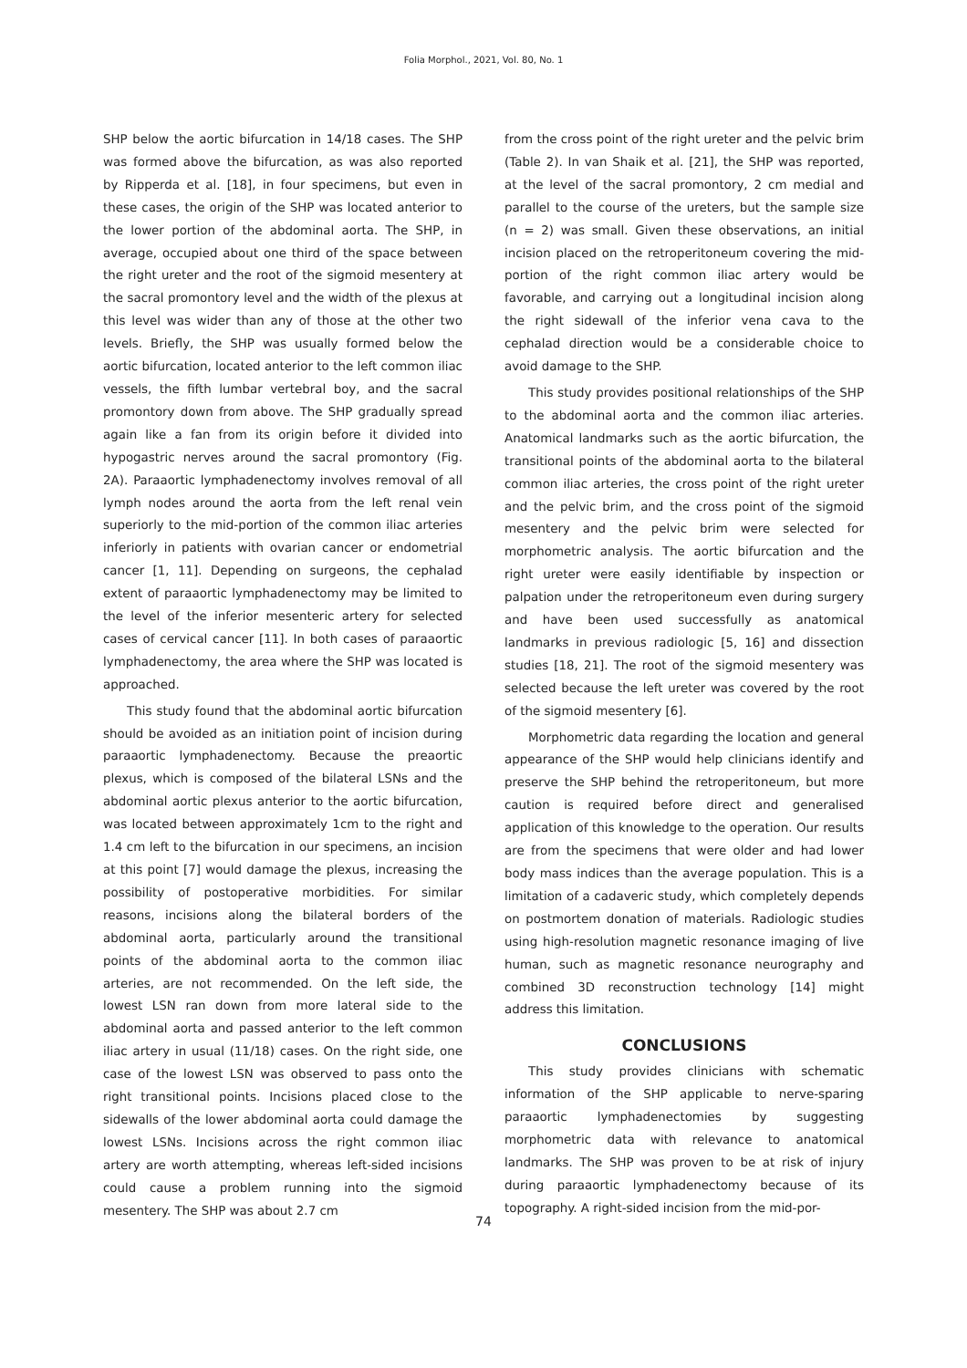Folia Morphol., 2021, Vol. 80, No. 1
SHP below the aortic bifurcation in 14/18 cases. The SHP was formed above the bifurcation, as was also reported by Ripperda et al. [18], in four specimens, but even in these cases, the origin of the SHP was located anterior to the lower portion of the abdominal aorta. The SHP, in average, occupied about one third of the space between the right ureter and the root of the sigmoid mesentery at the sacral promontory level and the width of the plexus at this level was wider than any of those at the other two levels. Briefly, the SHP was usually formed below the aortic bifurcation, located anterior to the left common iliac vessels, the fifth lumbar vertebral boy, and the sacral promontory down from above. The SHP gradually spread again like a fan from its origin before it divided into hypogastric nerves around the sacral promontory (Fig. 2A). Paraaortic lymphadenectomy involves removal of all lymph nodes around the aorta from the left renal vein superiorly to the mid-portion of the common iliac arteries inferiorly in patients with ovarian cancer or endometrial cancer [1, 11]. Depending on surgeons, the cephalad extent of paraaortic lymphadenectomy may be limited to the level of the inferior mesenteric artery for selected cases of cervical cancer [11]. In both cases of paraaortic lymphadenectomy, the area where the SHP was located is approached.
This study found that the abdominal aortic bifurcation should be avoided as an initiation point of incision during paraaortic lymphadenectomy. Because the preaortic plexus, which is composed of the bilateral LSNs and the abdominal aortic plexus anterior to the aortic bifurcation, was located between approximately 1cm to the right and 1.4 cm left to the bifurcation in our specimens, an incision at this point [7] would damage the plexus, increasing the possibility of postoperative morbidities. For similar reasons, incisions along the bilateral borders of the abdominal aorta, particularly around the transitional points of the abdominal aorta to the common iliac arteries, are not recommended. On the left side, the lowest LSN ran down from more lateral side to the abdominal aorta and passed anterior to the left common iliac artery in usual (11/18) cases. On the right side, one case of the lowest LSN was observed to pass onto the right transitional points. Incisions placed close to the sidewalls of the lower abdominal aorta could damage the lowest LSNs. Incisions across the right common iliac artery are worth attempting, whereas left-sided incisions could cause a problem running into the sigmoid mesentery. The SHP was about 2.7 cm
from the cross point of the right ureter and the pelvic brim (Table 2). In van Shaik et al. [21], the SHP was reported, at the level of the sacral promontory, 2 cm medial and parallel to the course of the ureters, but the sample size (n = 2) was small. Given these observations, an initial incision placed on the retroperitoneum covering the mid-portion of the right common iliac artery would be favorable, and carrying out a longitudinal incision along the right sidewall of the inferior vena cava to the cephalad direction would be a considerable choice to avoid damage to the SHP.
This study provides positional relationships of the SHP to the abdominal aorta and the common iliac arteries. Anatomical landmarks such as the aortic bifurcation, the transitional points of the abdominal aorta to the bilateral common iliac arteries, the cross point of the right ureter and the pelvic brim, and the cross point of the sigmoid mesentery and the pelvic brim were selected for morphometric analysis. The aortic bifurcation and the right ureter were easily identifiable by inspection or palpation under the retroperitoneum even during surgery and have been used successfully as anatomical landmarks in previous radiologic [5, 16] and dissection studies [18, 21]. The root of the sigmoid mesentery was selected because the left ureter was covered by the root of the sigmoid mesentery [6].
Morphometric data regarding the location and general appearance of the SHP would help clinicians identify and preserve the SHP behind the retroperitoneum, but more caution is required before direct and generalised application of this knowledge to the operation. Our results are from the specimens that were older and had lower body mass indices than the average population. This is a limitation of a cadaveric study, which completely depends on postmortem donation of materials. Radiologic studies using high-resolution magnetic resonance imaging of live human, such as magnetic resonance neurography and combined 3D reconstruction technology [14] might address this limitation.
CONCLUSIONS
This study provides clinicians with schematic information of the SHP applicable to nerve-sparing paraaortic lymphadenectomies by suggesting morphometric data with relevance to anatomical landmarks. The SHP was proven to be at risk of injury during paraaortic lymphadenectomy because of its topography. A right-sided incision from the mid-por-
74